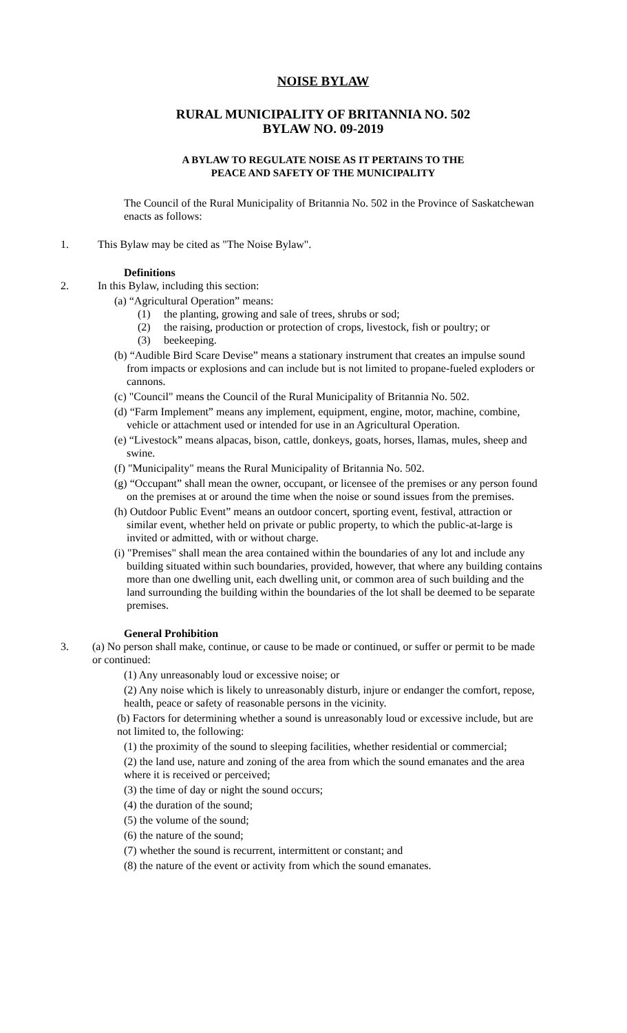NOISE BYLAW
RURAL MUNICIPALITY OF BRITANNIA NO. 502
BYLAW NO. 09-2019
A BYLAW TO REGULATE NOISE AS IT PERTAINS TO THE
PEACE AND SAFETY OF THE MUNICIPALITY
The Council of the Rural Municipality of Britannia No. 502 in the Province of Saskatchewan enacts as follows:
1. This Bylaw may be cited as "The Noise Bylaw".
Definitions
2. In this Bylaw, including this section:
(a) “Agricultural Operation” means:
(1) the planting, growing and sale of trees, shrubs or sod;
(2) the raising, production or protection of crops, livestock, fish or poultry; or
(3) beekeeping.
(b) “Audible Bird Scare Devise” means a stationary instrument that creates an impulse sound from impacts or explosions and can include but is not limited to propane-fueled exploders or cannons.
(c) "Council" means the Council of the Rural Municipality of Britannia No. 502.
(d) “Farm Implement” means any implement, equipment, engine, motor, machine, combine, vehicle or attachment used or intended for use in an Agricultural Operation.
(e) “Livestock” means alpacas, bison, cattle, donkeys, goats, horses, llamas, mules, sheep and swine.
(f) "Municipality" means the Rural Municipality of Britannia No. 502.
(g) “Occupant” shall mean the owner, occupant, or licensee of the premises or any person found on the premises at or around the time when the noise or sound issues from the premises.
(h) Outdoor Public Event” means an outdoor concert, sporting event, festival, attraction or similar event, whether held on private or public property, to which the public-at-large is invited or admitted, with or without charge.
(i) "Premises" shall mean the area contained within the boundaries of any lot and include any building situated within such boundaries, provided, however, that where any building contains more than one dwelling unit, each dwelling unit, or common area of such building and the land surrounding the building within the boundaries of the lot shall be deemed to be separate premises.
General Prohibition
3. (a) No person shall make, continue, or cause to be made or continued, or suffer or permit to be made or continued:
(1) Any unreasonably loud or excessive noise; or
(2) Any noise which is likely to unreasonably disturb, injure or endanger the comfort, repose, health, peace or safety of reasonable persons in the vicinity.
(b) Factors for determining whether a sound is unreasonably loud or excessive include, but are not limited to, the following:
(1) the proximity of the sound to sleeping facilities, whether residential or commercial;
(2) the land use, nature and zoning of the area from which the sound emanates and the area where it is received or perceived;
(3) the time of day or night the sound occurs;
(4) the duration of the sound;
(5) the volume of the sound;
(6) the nature of the sound;
(7) whether the sound is recurrent, intermittent or constant; and
(8) the nature of the event or activity from which the sound emanates.